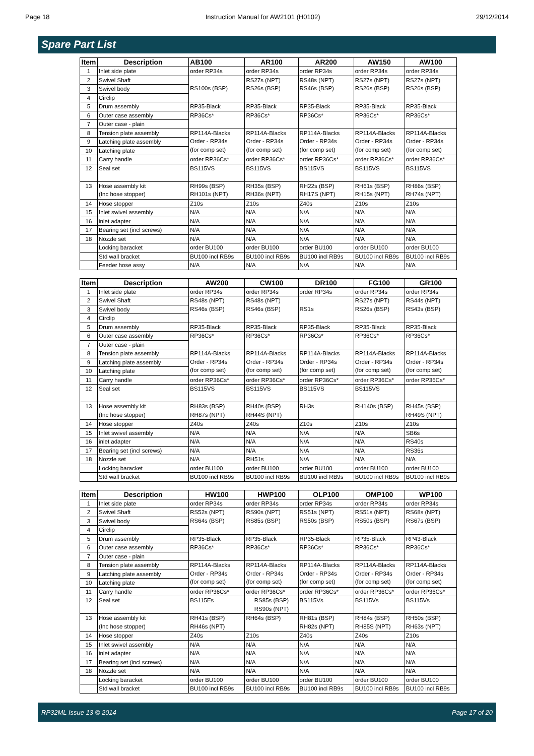Page 18 Instruction Manual for AW2101 (H0102) 29/12/2014
Spare Part List
| Item | Description | AB100 | AR100 | AR200 | AW150 | AW100 |
| --- | --- | --- | --- | --- | --- | --- |
| 1 | Inlet side plate | order RP34s | order RP34s | order RP34s | order RP34s | order RP34s |
| 2 | Swivel Shaft | RS100s (BSP) | RS27s (NPT) RS26s (BSP) | RS48s (NPT) RS46s (BSP) | RS27s (NPT) RS26s (BSP) | RS27s (NPT) RS26s (BSP) |
| 3 | Swivel body | | | | | |
| 4 | Circlip | | | | | |
| 5 | Drum assembly | RP35-Black | RP35-Black | RP35-Black | RP35-Black | RP35-Black |
| 6 | Outer case assembly | RP36Cs* | RP36Cs* | RP36Cs* | RP36Cs* | RP36Cs* |
| 7 | Outer case - plain | | | | | |
| 8 | Tension plate assembly | RP114A-Blacks Order - RP34s (for comp set) | RP114A-Blacks Order - RP34s (for comp set) | RP114A-Blacks Order - RP34s (for comp set) | RP114A-Blacks Order - RP34s (for comp set) | RP114A-Blacks Order - RP34s (for comp set) |
| 9 | Latching plate assembly | | | | | |
| 10 | Latching plate | | | | | |
| 11 | Carry handle | order RP36Cs* | order RP36Cs* | order RP36Cs* | order RP36Cs* | order RP36Cs* |
| 12 | Seal set | BS115VS | BS115VS | BS115VS | BS115VS | BS115VS |
| 13 | Hose assembly kit (Inc hose stopper) | RH99s (BSP) RH101s (NPT) | RH35s (BSP) RH36s (NPT) | RH22s (BSP) RH17S (NPT) | RH61s (BSP) RH15s (NPT) | RH86s (BSP) RH74s (NPT) |
| 14 | Hose stopper | Z10s | Z10s | Z40s | Z10s | Z10s |
| 15 | Inlet swivel assembly | N/A | N/A | N/A | N/A | N/A |
| 16 | inlet adapter | N/A | N/A | N/A | N/A | N/A |
| 17 | Bearing set (incl screws) | N/A | N/A | N/A | N/A | N/A |
| 18 | Nozzle set | N/A | N/A | N/A | N/A | N/A |
| | Locking baracket | order BU100 | order BU100 | order BU100 | order BU100 | order BU100 |
| | Std wall bracket | BU100 incl RB9s | BU100 incl RB9s | BU100 incl RB9s | BU100 incl RB9s | BU100 incl RB9s |
| | Feeder hose assy | N/A | N/A | N/A | N/A | N/A |
| Item | Description | AW200 | CW100 | DR100 | FG100 | GR100 |
| --- | --- | --- | --- | --- | --- | --- |
| 1 | Inlet side plate | order RP34s | order RP34s | order RP34s | order RP34s | order RP34s |
| 2 | Swivel Shaft | RS48s (NPT) RS46s (BSP) | RS48s (NPT) RS46s (BSP) | RS1s | RS27s (NPT) RS26s (BSP) | RS44s (NPT) RS43s (BSP) |
| 3 | Swivel body | | | | | |
| 4 | Circlip | | | | | |
| 5 | Drum assembly | RP35-Black | RP35-Black | RP35-Black | RP35-Black | RP35-Black |
| 6 | Outer case assembly | RP36Cs* | RP36Cs* | RP36Cs* | RP36Cs* | RP36Cs* |
| 7 | Outer case - plain | | | | | |
| 8 | Tension plate assembly | RP114A-Blacks Order - RP34s (for comp set) | RP114A-Blacks Order - RP34s (for comp set) | RP114A-Blacks Order - RP34s (for comp set) | RP114A-Blacks Order - RP34s (for comp set) | RP114A-Blacks Order - RP34s (for comp set) |
| 9 | Latching plate assembly | | | | | |
| 10 | Latching plate | | | | | |
| 11 | Carry handle | order RP36Cs* | order RP36Cs* | order RP36Cs* | order RP36Cs* | order RP36Cs* |
| 12 | Seal set | BS115VS | BS115VS | BS115VS | BS115VS | |
| 13 | Hose assembly kit (Inc hose stopper) | RH83s (BSP) RH87s (NPT) | RH40s (BSP) RH44S (NPT) | RH3s | RH140s (BSP) | RH45s (BSP) RH49S (NPT) |
| 14 | Hose stopper | Z40s | Z40s | Z10s | Z10s | Z10s |
| 15 | Inlet swivel assembly | N/A | N/A | N/A | N/A | SB6s |
| 16 | inlet adapter | N/A | N/A | N/A | N/A | RS40s |
| 17 | Bearing set (incl screws) | N/A | N/A | N/A | N/A | RS36s |
| 18 | Nozzle set | N/A | RH51s | N/A | N/A | N/A |
| | Locking baracket | order BU100 | order BU100 | order BU100 | order BU100 | order BU100 |
| | Std wall bracket | BU100 incl RB9s | BU100 incl RB9s | BU100 incl RB9s | BU100 incl RB9s | BU100 incl RB9s |
| Item | Description | HW100 | HWP100 | OLP100 | OMP100 | WP100 |
| --- | --- | --- | --- | --- | --- | --- |
| 1 | Inlet side plate | order RP34s | order RP34s | order RP34s | order RP34s | order RP34s |
| 2 | Swivel Shaft | RS52s (NPT) RS64s (BSP) | RS90s (NPT) RS85s (BSP) | RS51s (NPT) RS50s (BSP) | RS51s (NPT) RS50s (BSP) | RS68s (NPT) RS67s (BSP) |
| 3 | Swivel body | | | | | |
| 4 | Circlip | | | | | |
| 5 | Drum assembly | RP35-Black | RP35-Black | RP35-Black | RP35-Black | RP43-Black |
| 6 | Outer case assembly | RP36Cs* | RP36Cs* | RP36Cs* | RP36Cs* | RP36Cs* |
| 7 | Outer case - plain | | | | | |
| 8 | Tension plate assembly | RP114A-Blacks Order - RP34s (for comp set) | RP114A-Blacks Order - RP34s (for comp set) | RP114A-Blacks Order - RP34s (for comp set) | RP114A-Blacks Order - RP34s (for comp set) | RP114A-Blacks Order - RP34s (for comp set) |
| 9 | Latching plate assembly | | | | | |
| 10 | Latching plate | | | | | |
| 11 | Carry handle | order RP36Cs* | order RP36Cs* | order RP36Cs* | order RP36Cs* | order RP36Cs* |
| 12 | Seal set | BS115Es | RS85s (BSP) RS90s (NPT) | BS115Vs | BS115Vs | BS115Vs |
| 13 | Hose assembly kit (Inc hose stopper) | RH41s (BSP) RH46s (NPT) | RH64s (BSP) | RH81s (BSP) RH82s (NPT) | RH84s (BSP) RH85S (NPT) | RH50s (BSP) RH63s (NPT) |
| 14 | Hose stopper | Z40s | Z10s | Z40s | Z40s | Z10s |
| 15 | Inlet swivel assembly | N/A | N/A | N/A | N/A | N/A |
| 16 | inlet adapter | N/A | N/A | N/A | N/A | N/A |
| 17 | Bearing set (incl screws) | N/A | N/A | N/A | N/A | N/A |
| 18 | Nozzle set | N/A | N/A | N/A | N/A | N/A |
| | Locking baracket | order BU100 | order BU100 | order BU100 | order BU100 | order BU100 |
| | Std wall bracket | BU100 incl RB9s | BU100 incl RB9s | BU100 incl RB9s | BU100 incl RB9s | BU100 incl RB9s |
RP32ML Issue 13 © 2014 Page 17 of 20